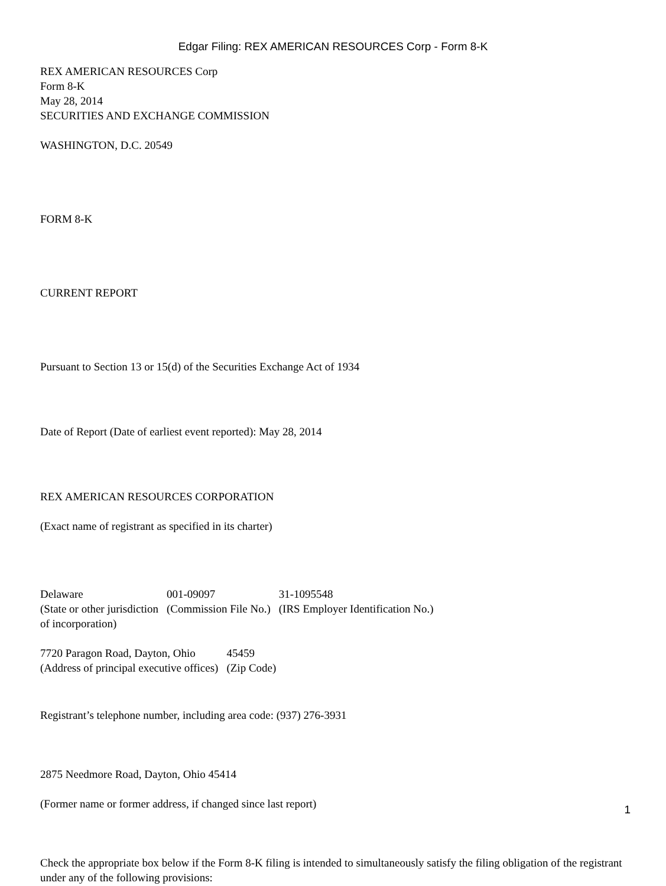Edgar Filing: REX AMERICAN RESOURCES Corp - Form 8-K
REX AMERICAN RESOURCES Corp
Form 8-K
May 28, 2014
SECURITIES AND EXCHANGE COMMISSION
WASHINGTON, D.C. 20549
FORM 8-K
CURRENT REPORT
Pursuant to Section 13 or 15(d) of the Securities Exchange Act of 1934
Date of Report (Date of earliest event reported): May 28, 2014
REX AMERICAN RESOURCES CORPORATION
(Exact name of registrant as specified in its charter)
| Delaware | 001-09097 | 31-1095548 |
| (State or other jurisdiction of incorporation) | (Commission File No.) | (IRS Employer Identification No.) |
| 7720 Paragon Road, Dayton, Ohio | 45459 |
| (Address of principal executive offices) | (Zip Code) |
Registrant’s telephone number, including area code: (937) 276-3931
2875 Needmore Road, Dayton, Ohio 45414
(Former name or former address, if changed since last report)
Check the appropriate box below if the Form 8-K filing is intended to simultaneously satisfy the filing obligation of the registrant under any of the following provisions:
1